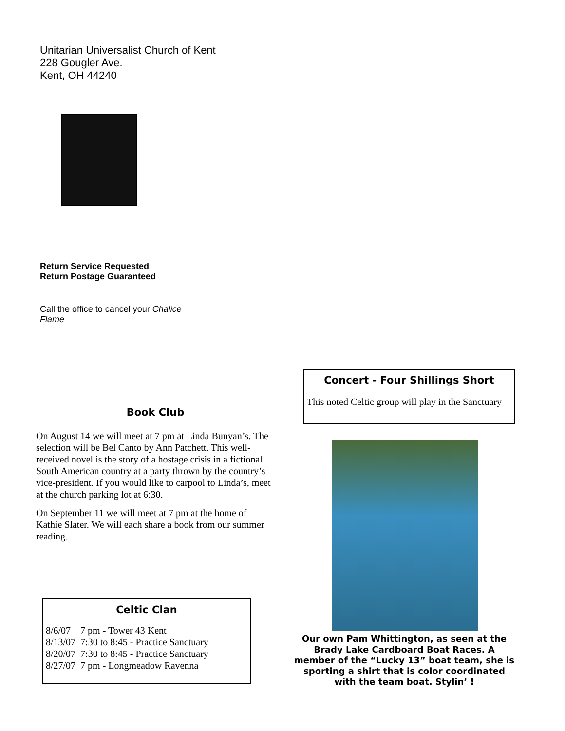Unitarian Universalist Church of Kent
228 Gougler Ave.
Kent, OH 44240
Return Service Requested
Return Postage Guaranteed
Call the office to cancel your Chalice Flame
Book Club
On August 14 we will meet at 7 pm at Linda Bunyan’s. The selection will be Bel Canto by Ann Patchett. This well-received novel is the story of a hostage crisis in a fictional South American country at a party thrown by the country’s vice-president. If you would like to carpool to Linda’s, meet at the church parking lot at 6:30.
On September 11 we will meet at 7 pm at the home of Kathie Slater. We will each share a book from our summer reading.
Concert - Four Shillings Short
This noted Celtic group will play in the Sanctuary
Celtic Clan
8/6/07 7 pm - Tower 43 Kent
8/13/07 7:30 to 8:45 - Practice Sanctuary
8/20/07 7:30 to 8:45 - Practice Sanctuary
8/27/07 7 pm - Longmeadow Ravenna
Our own Pam Whittington, as seen at the Brady Lake Cardboard Boat Races. A member of the “Lucky 13” boat team, she is sporting a shirt that is color coordinated with the team boat. Stylin’ !